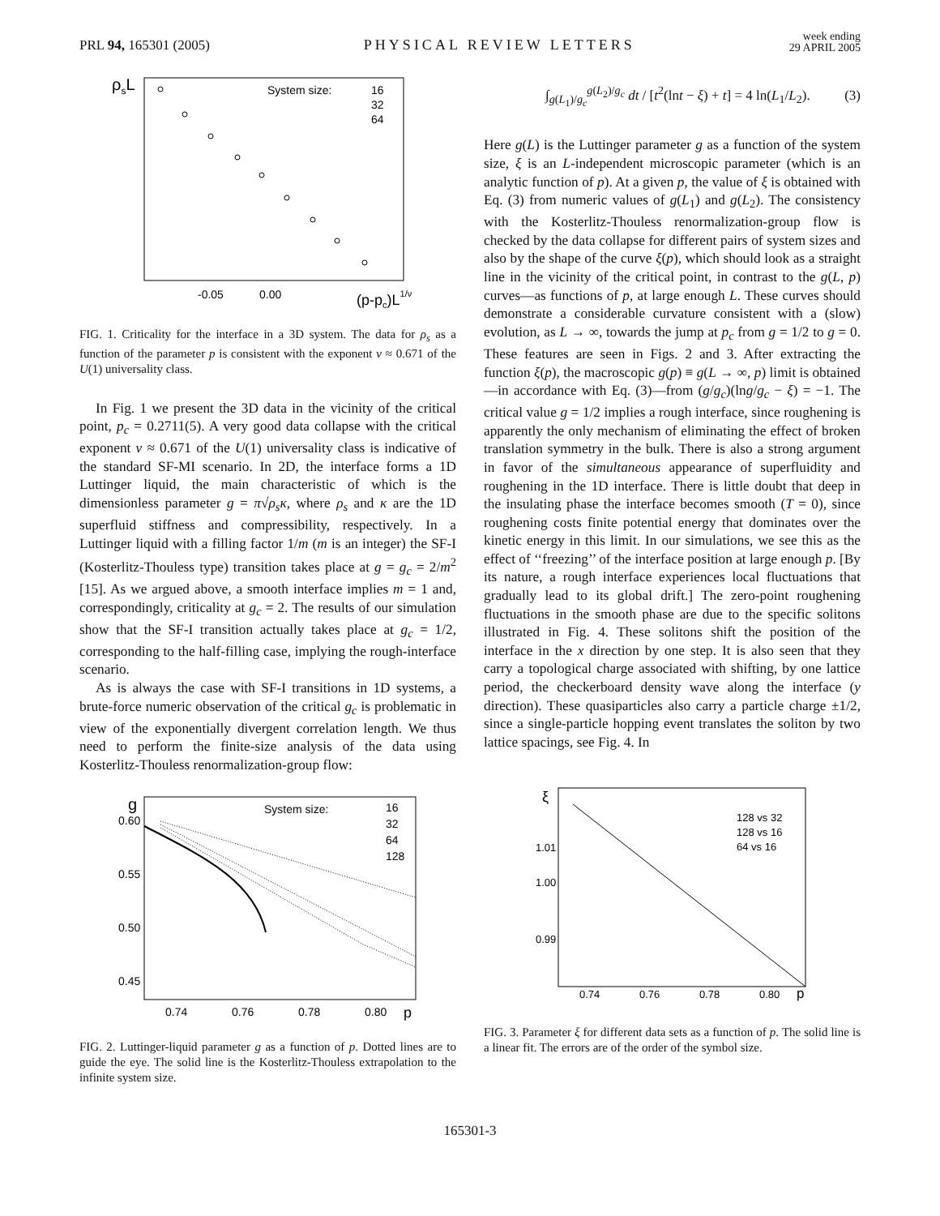PRL 94, 165301 (2005)
PHYSICAL REVIEW LETTERS
week ending
29 APRIL 2005
ρsL
System size:
16
32
64
-0.05
0.00
(p-pc)L1/ν
FIG. 1. Criticality for the interface in a 3D system. The data for ρ<sub>s</sub> as a function of the parameter p is consistent with the exponent ν ≈ 0.671 of the U(1) universality class.
In Fig. 1 we present the 3D data in the vicinity of the critical point, p<sub>c</sub> = 0.2711(5). A very good data collapse with the critical exponent ν ≈ 0.671 of the U(1) universality class is indicative of the standard SF-MI scenario. In 2D, the interface forms a 1D Luttinger liquid, the main characteristic of which is the dimensionless parameter g = π√ρ<sub>s</sub>κ, where ρ<sub>s</sub> and κ are the 1D superfluid stiffness and compressibility, respectively. In a Luttinger liquid with a filling factor 1/m (m is an integer) the SF-I (Kosterlitz-Thouless type) transition takes place at g = g<sub>c</sub> = 2/m<sup>2</sup> [15]. As we argued above, a smooth interface implies m = 1 and, correspondingly, criticality at g<sub>c</sub> = 2. The results of our simulation show that the SF-I transition actually takes place at g<sub>c</sub> = 1/2, corresponding to the half-filling case, implying the rough-interface scenario.
As is always the case with SF-I transitions in 1D systems, a brute-force numeric observation of the critical g<sub>c</sub> is problematic in view of the exponentially divergent correlation length. We thus need to perform the finite-size analysis of the data using Kosterlitz-Thouless renormalization-group flow:
g
0.60
0.55
0.50
0.45
0.74
0.76
0.78
0.80
p
System size:
16
32
64
128
FIG. 2. Luttinger-liquid parameter g as a function of p. Dotted lines are to guide the eye. The solid line is the Kosterlitz-Thouless extrapolation to the infinite system size.
∫<sub>g(L<sub>1</sub>)/g<sub>c</sub></sub><sup>g(L<sub>2</sub>)/g<sub>c</sub></sup> dt / [t<sup>2</sup>(lnt − ξ) + t] = 4 ln(L<sub>1</sub>/L<sub>2</sub>). (3)
Here g(L) is the Luttinger parameter g as a function of the system size, ξ is an L-independent microscopic parameter (which is an analytic function of p). At a given p, the value of ξ is obtained with Eq. (3) from numeric values of g(L<sub>1</sub>) and g(L<sub>2</sub>). The consistency with the Kosterlitz-Thouless renormalization-group flow is checked by the data collapse for different pairs of system sizes and also by the shape of the curve ξ(p), which should look as a straight line in the vicinity of the critical point, in contrast to the g(L, p) curves—as functions of p, at large enough L. These curves should demonstrate a considerable curvature consistent with a (slow) evolution, as L → ∞, towards the jump at p<sub>c</sub> from g = 1/2 to g = 0. These features are seen in Figs. 2 and 3. After extracting the function ξ(p), the macroscopic g(p) ≡ g(L → ∞, p) limit is obtained—in accordance with Eq. (3)—from (g/g<sub>c</sub>)(lng/g<sub>c</sub> − ξ) = −1. The critical value g = 1/2 implies a rough interface, since roughening is apparently the only mechanism of eliminating the effect of broken translation symmetry in the bulk. There is also a strong argument in favor of the simultaneous appearance of superfluidity and roughening in the 1D interface. There is little doubt that deep in the insulating phase the interface becomes smooth (T = 0), since roughening costs finite potential energy that dominates over the kinetic energy in this limit. In our simulations, we see this as the effect of ‘‘freezing’’ of the interface position at large enough p. [By its nature, a rough interface experiences local fluctuations that gradually lead to its global drift.] The zero-point roughening fluctuations in the smooth phase are due to the specific solitons illustrated in Fig. 4. These solitons shift the position of the interface in the x direction by one step. It is also seen that they carry a topological charge associated with shifting, by one lattice period, the checkerboard density wave along the interface (y direction). These quasiparticles also carry a particle charge ±1/2, since a single-particle hopping event translates the soliton by two lattice spacings, see Fig. 4. In
ξ
1.01
1.00
0.99
0.74
0.76
0.78
0.80
p
128 vs 32
128 vs 16
64 vs 16
FIG. 3. Parameter ξ for different data sets as a function of p. The solid line is a linear fit. The errors are of the order of the symbol size.
165301-3